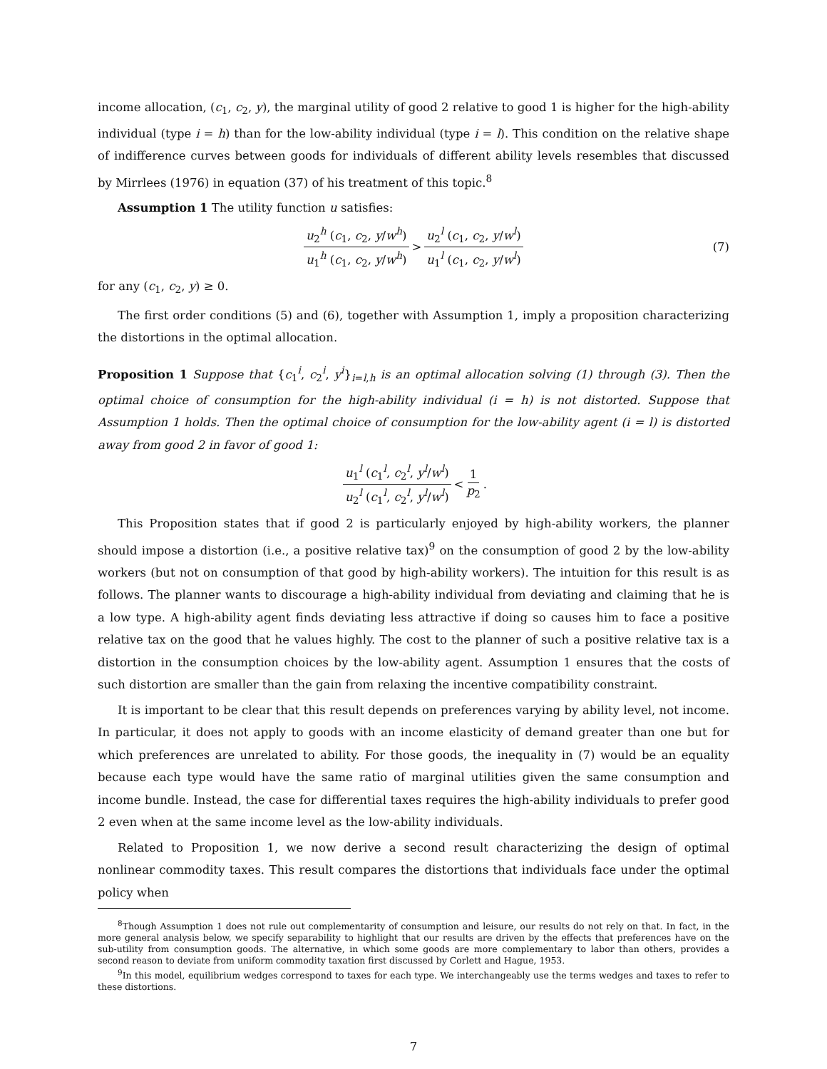income allocation, (c<sub>1</sub>, c<sub>2</sub>, y), the marginal utility of good 2 relative to good 1 is higher for the high-ability individual (type i = h) than for the low-ability individual (type i = l). This condition on the relative shape of indifference curves between goods for individuals of different ability levels resembles that discussed by Mirrlees (1976) in equation (37) of his treatment of this topic.<sup>8</sup>
Assumption 1 The utility function u satisfies:
u<sub>2</sub><sup>h</sup> (c<sub>1</sub>, c<sub>2</sub>, y/w<sup>h</sup>) u<sub>1</sub><sup>h</sup> (c<sub>1</sub>, c<sub>2</sub>, y/w<sup>h</sup>) > u<sub>2</sub><sup>l</sup> (c<sub>1</sub>, c<sub>2</sub>, y/w<sup>l</sup>) u<sub>1</sub><sup>l</sup> (c<sub>1</sub>, c<sub>2</sub>, y/w<sup>l</sup>) (7)
for any (c<sub>1</sub>, c<sub>2</sub>, y) ≥ 0.
The first order conditions (5) and (6), together with Assumption 1, imply a proposition characterizing the distortions in the optimal allocation.
Proposition 1 Suppose that {c<sub>1</sub><sup>i</sup>, c<sub>2</sub><sup>i</sup>, y<sup>i</sup>}<sub>i=l,h</sub> is an optimal allocation solving (1) through (3). Then the optimal choice of consumption for the high-ability individual (i = h) is not distorted. Suppose that Assumption 1 holds. Then the optimal choice of consumption for the low-ability agent (i = l) is distorted away from good 2 in favor of good 1:
u<sub>1</sub><sup>l</sup> (c<sub>1</sub><sup>l</sup>, c<sub>2</sub><sup>l</sup>, y<sup>l</sup>/w<sup>l</sup>) u<sub>2</sub><sup>l</sup> (c<sub>1</sub><sup>l</sup>, c<sub>2</sub><sup>l</sup>, y<sup>l</sup>/w<sup>l</sup>) < 1 p<sub>2</sub>.
This Proposition states that if good 2 is particularly enjoyed by high-ability workers, the planner should impose a distortion (i.e., a positive relative tax)<sup>9</sup> on the consumption of good 2 by the low-ability workers (but not on consumption of that good by high-ability workers). The intuition for this result is as follows. The planner wants to discourage a high-ability individual from deviating and claiming that he is a low type. A high-ability agent finds deviating less attractive if doing so causes him to face a positive relative tax on the good that he values highly. The cost to the planner of such a positive relative tax is a distortion in the consumption choices by the low-ability agent. Assumption 1 ensures that the costs of such distortion are smaller than the gain from relaxing the incentive compatibility constraint.
It is important to be clear that this result depends on preferences varying by ability level, not income. In particular, it does not apply to goods with an income elasticity of demand greater than one but for which preferences are unrelated to ability. For those goods, the inequality in (7) would be an equality because each type would have the same ratio of marginal utilities given the same consumption and income bundle. Instead, the case for differential taxes requires the high-ability individuals to prefer good 2 even when at the same income level as the low-ability individuals.
Related to Proposition 1, we now derive a second result characterizing the design of optimal nonlinear commodity taxes. This result compares the distortions that individuals face under the optimal policy when
<sup>8</sup> Though Assumption 1 does not rule out complementarity of consumption and leisure, our results do not rely on that. In fact, in the more general analysis below, we specify separability to highlight that our results are driven by the effects that preferences have on the sub-utility from consumption goods. The alternative, in which some goods are more complementary to labor than others, provides a second reason to deviate from uniform commodity taxation first discussed by Corlett and Hague, 1953.
<sup>9</sup> In this model, equilibrium wedges correspond to taxes for each type. We interchangeably use the terms wedges and taxes to refer to these distortions.
7